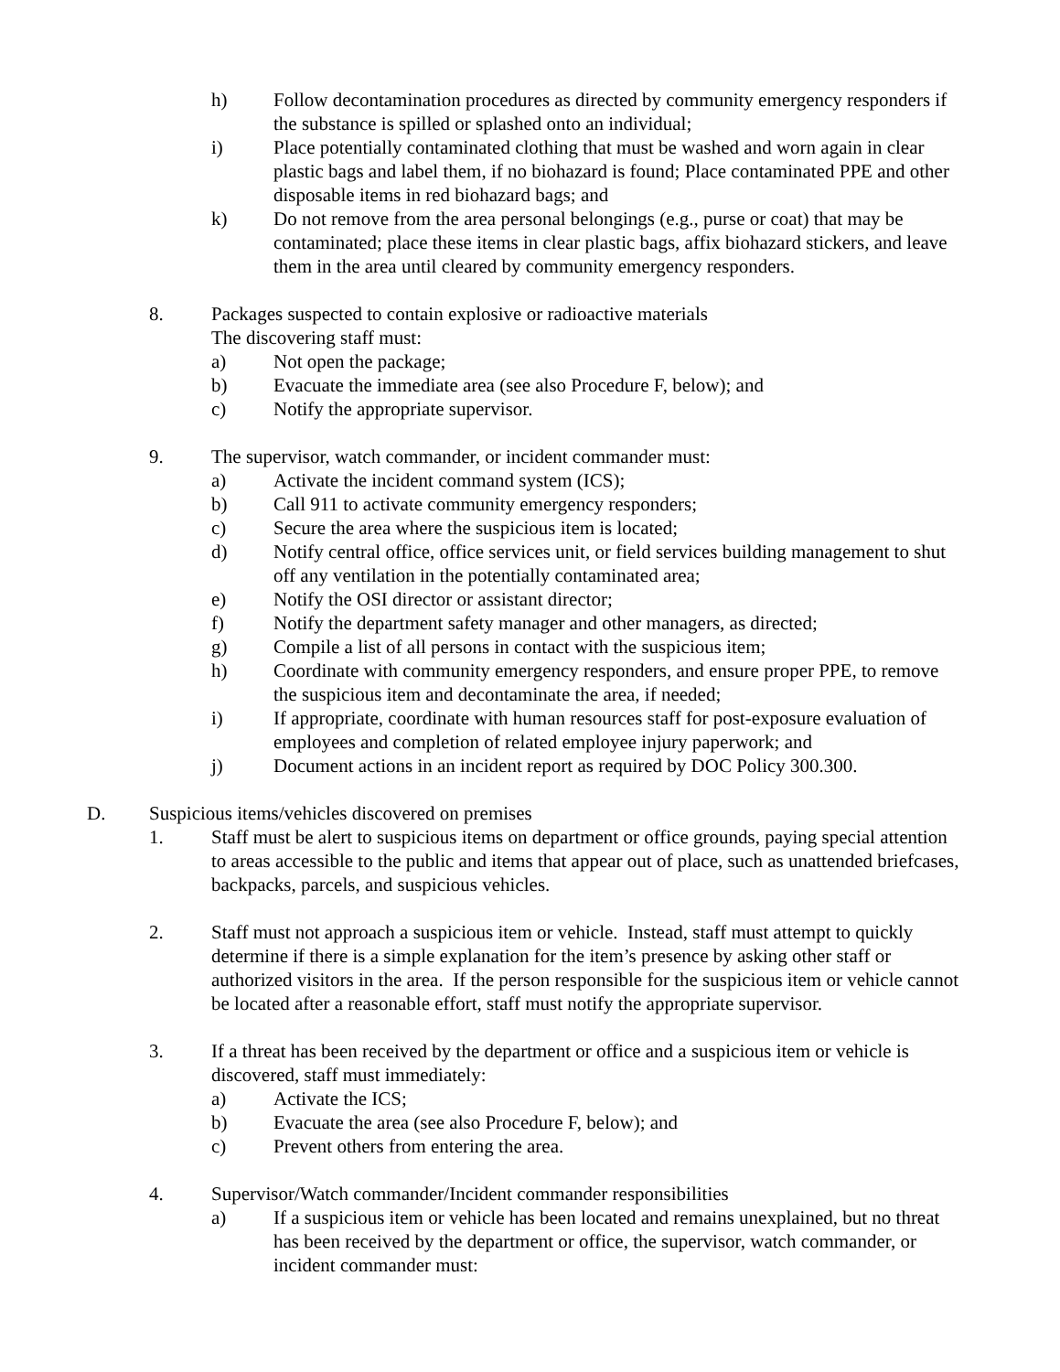h) Follow decontamination procedures as directed by community emergency responders if the substance is spilled or splashed onto an individual;
i) Place potentially contaminated clothing that must be washed and worn again in clear plastic bags and label them, if no biohazard is found; Place contaminated PPE and other disposable items in red biohazard bags; and
k) Do not remove from the area personal belongings (e.g., purse or coat) that may be contaminated; place these items in clear plastic bags, affix biohazard stickers, and leave them in the area until cleared by community emergency responders.
8. Packages suspected to contain explosive or radioactive materials
The discovering staff must:
a) Not open the package;
b) Evacuate the immediate area (see also Procedure F, below); and
c) Notify the appropriate supervisor.
9. The supervisor, watch commander, or incident commander must:
a) Activate the incident command system (ICS);
b) Call 911 to activate community emergency responders;
c) Secure the area where the suspicious item is located;
d) Notify central office, office services unit, or field services building management to shut off any ventilation in the potentially contaminated area;
e) Notify the OSI director or assistant director;
f) Notify the department safety manager and other managers, as directed;
g) Compile a list of all persons in contact with the suspicious item;
h) Coordinate with community emergency responders, and ensure proper PPE, to remove the suspicious item and decontaminate the area, if needed;
i) If appropriate, coordinate with human resources staff for post-exposure evaluation of employees and completion of related employee injury paperwork; and
j) Document actions in an incident report as required by DOC Policy 300.300.
D. Suspicious items/vehicles discovered on premises
1. Staff must be alert to suspicious items on department or office grounds, paying special attention to areas accessible to the public and items that appear out of place, such as unattended briefcases, backpacks, parcels, and suspicious vehicles.
2. Staff must not approach a suspicious item or vehicle. Instead, staff must attempt to quickly determine if there is a simple explanation for the item’s presence by asking other staff or authorized visitors in the area. If the person responsible for the suspicious item or vehicle cannot be located after a reasonable effort, staff must notify the appropriate supervisor.
3. If a threat has been received by the department or office and a suspicious item or vehicle is discovered, staff must immediately:
a) Activate the ICS;
b) Evacuate the area (see also Procedure F, below); and
c) Prevent others from entering the area.
4. Supervisor/Watch commander/Incident commander responsibilities
a) If a suspicious item or vehicle has been located and remains unexplained, but no threat has been received by the department or office, the supervisor, watch commander, or incident commander must: